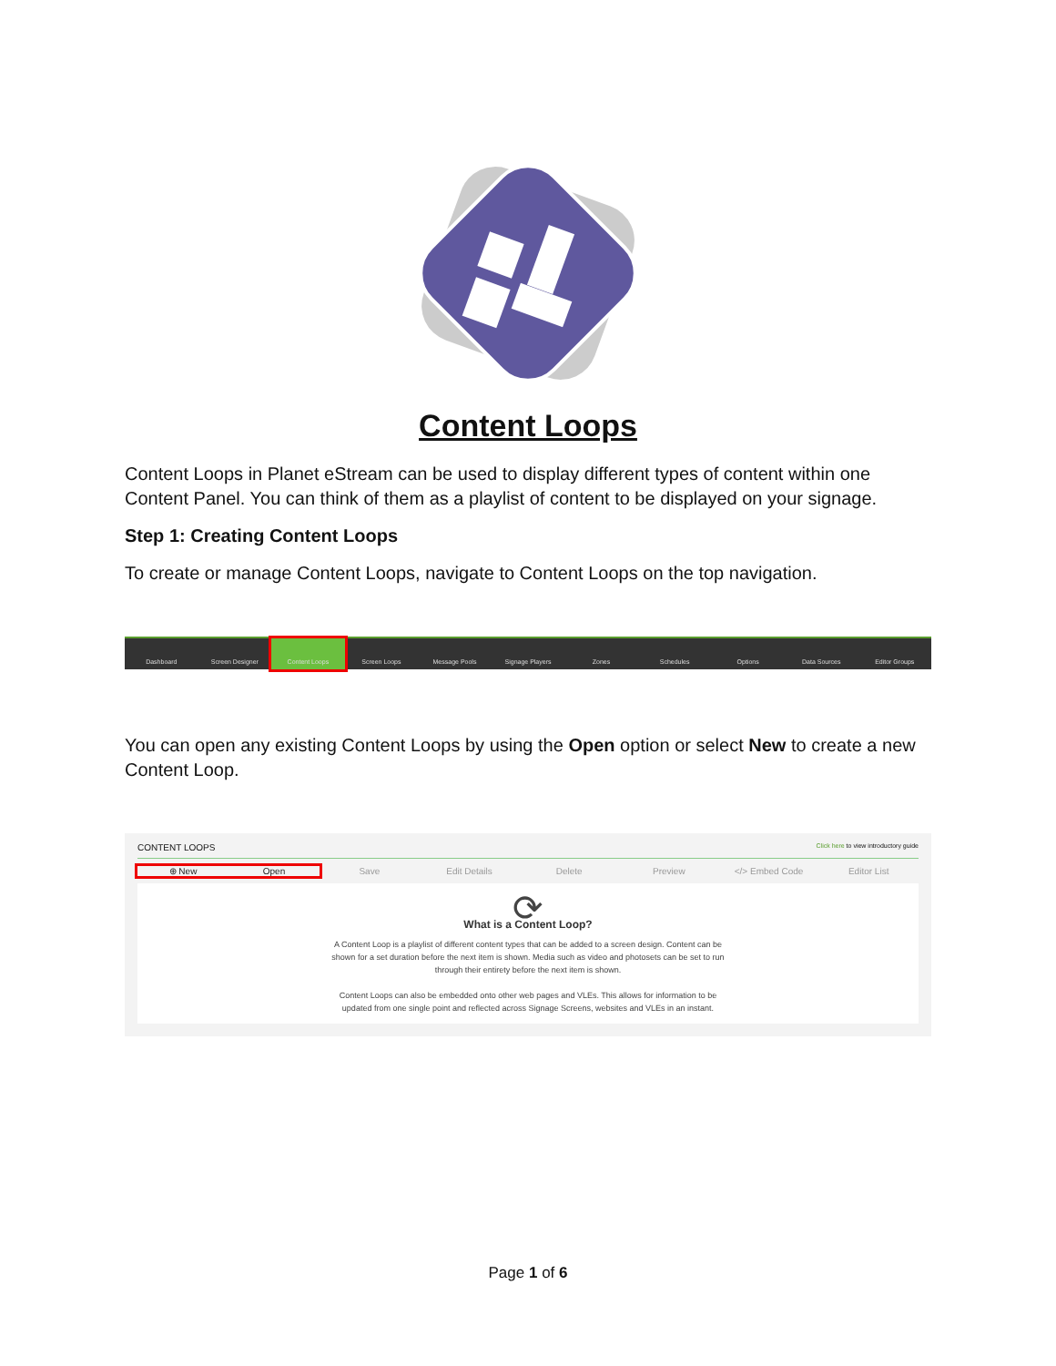Content Loops
Content Loops in Planet eStream can be used to display different types of content within one Content Panel. You can think of them as a playlist of content to be displayed on your signage.
Step 1: Creating Content Loops
To create or manage Content Loops, navigate to Content Loops on the top navigation.
Dashboard Screen Designer Content Loops Screen Loops Message Pools Signage Players Zones Schedules Options Data Sources Editor Groups
You can open any existing Content Loops by using the Open option or select New to create a new Content Loop.
CONTENT LOOPS Click here to view introductory guide
⊕ New Open Save Edit Details Delete Preview </> Embed Code Editor List
⟳
What is a Content Loop?
A Content Loop is a playlist of different content types that can be added to a screen design. Content can be
shown for a set duration before the next item is shown. Media such as video and photosets can be set to run
through their entirety before the next item is shown.
Content Loops can also be embedded onto other web pages and VLEs. This allows for information to be
updated from one single point and reflected across Signage Screens, websites and VLEs in an instant.
Page 1 of 6